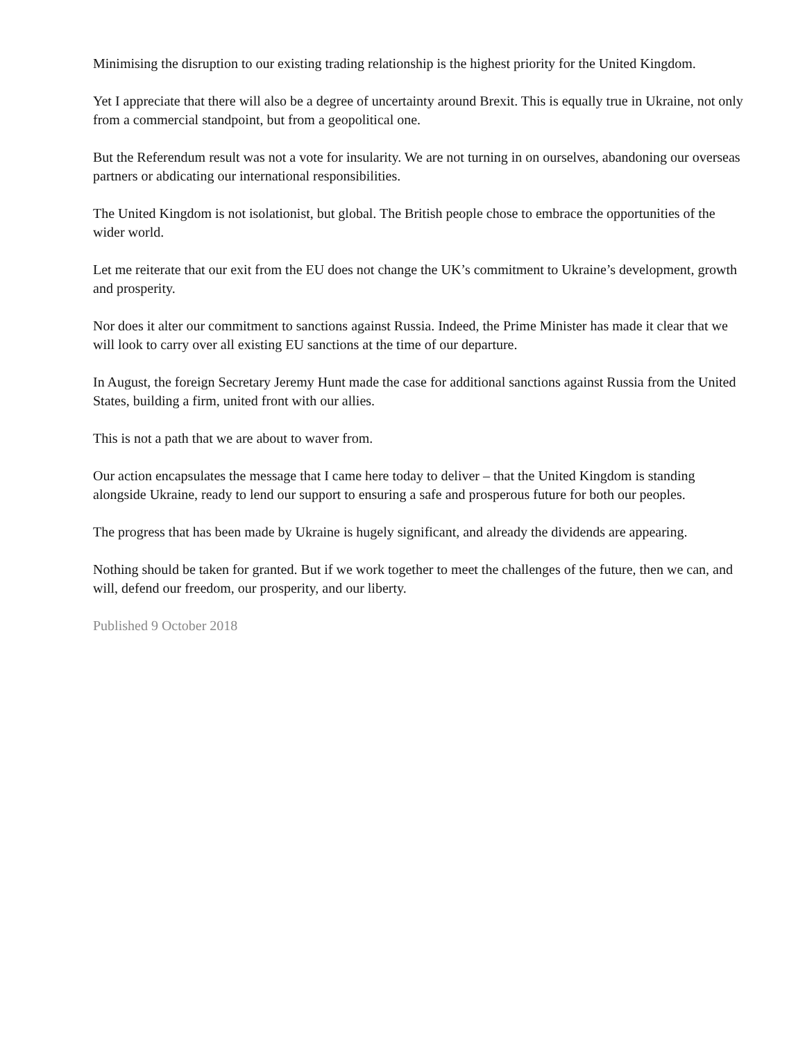Minimising the disruption to our existing trading relationship is the highest priority for the United Kingdom.
Yet I appreciate that there will also be a degree of uncertainty around Brexit. This is equally true in Ukraine, not only from a commercial standpoint, but from a geopolitical one.
But the Referendum result was not a vote for insularity. We are not turning in on ourselves, abandoning our overseas partners or abdicating our international responsibilities.
The United Kingdom is not isolationist, but global. The British people chose to embrace the opportunities of the wider world.
Let me reiterate that our exit from the EU does not change the UK’s commitment to Ukraine’s development, growth and prosperity.
Nor does it alter our commitment to sanctions against Russia. Indeed, the Prime Minister has made it clear that we will look to carry over all existing EU sanctions at the time of our departure.
In August, the foreign Secretary Jeremy Hunt made the case for additional sanctions against Russia from the United States, building a firm, united front with our allies.
This is not a path that we are about to waver from.
Our action encapsulates the message that I came here today to deliver – that the United Kingdom is standing alongside Ukraine, ready to lend our support to ensuring a safe and prosperous future for both our peoples.
The progress that has been made by Ukraine is hugely significant, and already the dividends are appearing.
Nothing should be taken for granted. But if we work together to meet the challenges of the future, then we can, and will, defend our freedom, our prosperity, and our liberty.
Published 9 October 2018